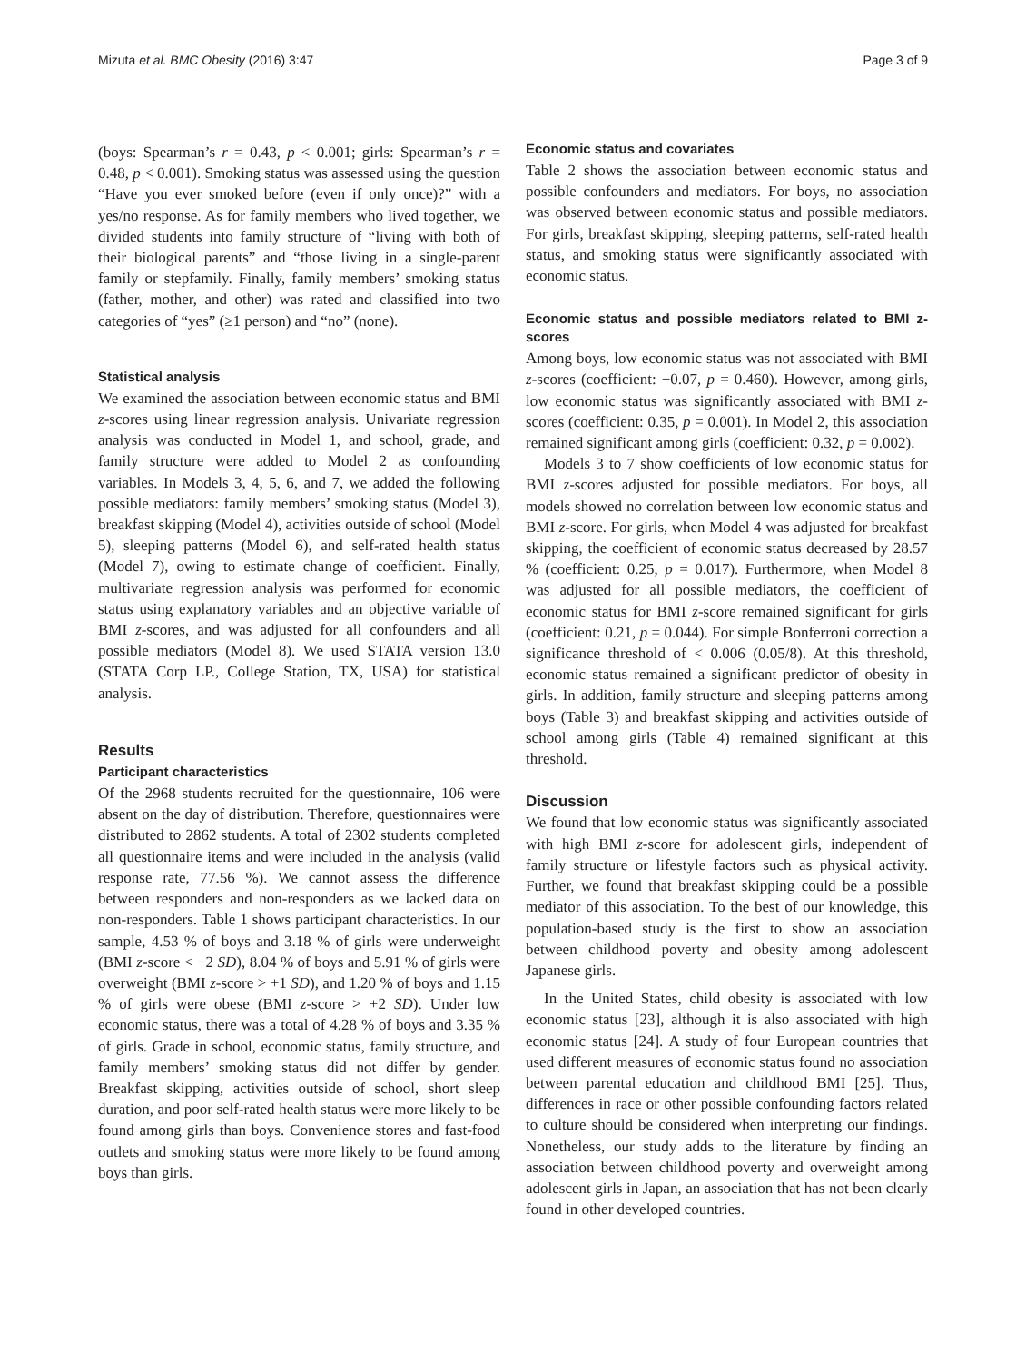Mizuta et al. BMC Obesity (2016) 3:47 Page 3 of 9
(boys: Spearman’s r = 0.43, p < 0.001; girls: Spearman’s r = 0.48, p < 0.001). Smoking status was assessed using the question “Have you ever smoked before (even if only once)?” with a yes/no response. As for family members who lived together, we divided students into family structure of “living with both of their biological parents” and “those living in a single-parent family or stepfamily. Finally, family members’ smoking status (father, mother, and other) was rated and classified into two categories of “yes” (≥1 person) and “no” (none).
Statistical analysis
We examined the association between economic status and BMI z-scores using linear regression analysis. Univariate regression analysis was conducted in Model 1, and school, grade, and family structure were added to Model 2 as confounding variables. In Models 3, 4, 5, 6, and 7, we added the following possible mediators: family members’ smoking status (Model 3), breakfast skipping (Model 4), activities outside of school (Model 5), sleeping patterns (Model 6), and self-rated health status (Model 7), owing to estimate change of coefficient. Finally, multivariate regression analysis was performed for economic status using explanatory variables and an objective variable of BMI z-scores, and was adjusted for all confounders and all possible mediators (Model 8). We used STATA version 13.0 (STATA Corp LP., College Station, TX, USA) for statistical analysis.
Results
Participant characteristics
Of the 2968 students recruited for the questionnaire, 106 were absent on the day of distribution. Therefore, questionnaires were distributed to 2862 students. A total of 2302 students completed all questionnaire items and were included in the analysis (valid response rate, 77.56 %). We cannot assess the difference between responders and non-responders as we lacked data on non-responders. Table 1 shows participant characteristics. In our sample, 4.53 % of boys and 3.18 % of girls were underweight (BMI z-score < −2 SD), 8.04 % of boys and 5.91 % of girls were overweight (BMI z-score > +1 SD), and 1.20 % of boys and 1.15 % of girls were obese (BMI z-score > +2 SD). Under low economic status, there was a total of 4.28 % of boys and 3.35 % of girls. Grade in school, economic status, family structure, and family members’ smoking status did not differ by gender. Breakfast skipping, activities outside of school, short sleep duration, and poor self-rated health status were more likely to be found among girls than boys. Convenience stores and fast-food outlets and smoking status were more likely to be found among boys than girls.
Economic status and covariates
Table 2 shows the association between economic status and possible confounders and mediators. For boys, no association was observed between economic status and possible mediators. For girls, breakfast skipping, sleeping patterns, self-rated health status, and smoking status were significantly associated with economic status.
Economic status and possible mediators related to BMI z-scores
Among boys, low economic status was not associated with BMI z-scores (coefficient: −0.07, p = 0.460). However, among girls, low economic status was significantly associated with BMI z-scores (coefficient: 0.35, p = 0.001). In Model 2, this association remained significant among girls (coefficient: 0.32, p = 0.002).
Models 3 to 7 show coefficients of low economic status for BMI z-scores adjusted for possible mediators. For boys, all models showed no correlation between low economic status and BMI z-score. For girls, when Model 4 was adjusted for breakfast skipping, the coefficient of economic status decreased by 28.57 % (coefficient: 0.25, p = 0.017). Furthermore, when Model 8 was adjusted for all possible mediators, the coefficient of economic status for BMI z-score remained significant for girls (coefficient: 0.21, p = 0.044). For simple Bonferroni correction a significance threshold of < 0.006 (0.05/8). At this threshold, economic status remained a significant predictor of obesity in girls. In addition, family structure and sleeping patterns among boys (Table 3) and breakfast skipping and activities outside of school among girls (Table 4) remained significant at this threshold.
Discussion
We found that low economic status was significantly associated with high BMI z-score for adolescent girls, independent of family structure or lifestyle factors such as physical activity. Further, we found that breakfast skipping could be a possible mediator of this association. To the best of our knowledge, this population-based study is the first to show an association between childhood poverty and obesity among adolescent Japanese girls.
In the United States, child obesity is associated with low economic status [23], although it is also associated with high economic status [24]. A study of four European countries that used different measures of economic status found no association between parental education and childhood BMI [25]. Thus, differences in race or other possible confounding factors related to culture should be considered when interpreting our findings. Nonetheless, our study adds to the literature by finding an association between childhood poverty and overweight among adolescent girls in Japan, an association that has not been clearly found in other developed countries.